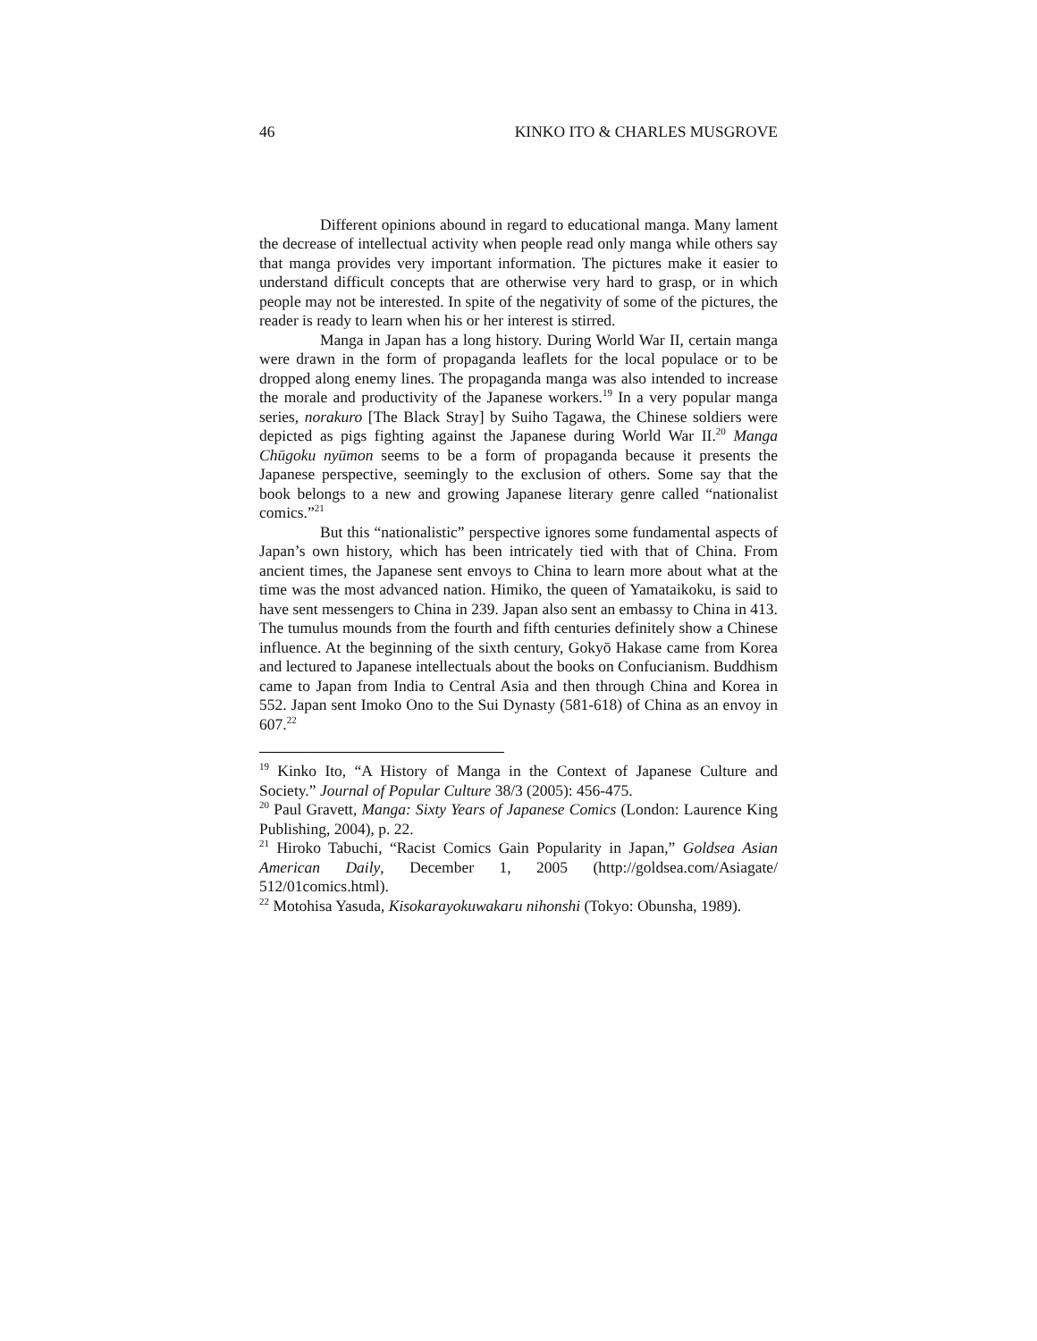46 KINKO ITO & CHARLES MUSGROVE
Different opinions abound in regard to educational manga. Many lament the decrease of intellectual activity when people read only manga while others say that manga provides very important information. The pictures make it easier to understand difficult concepts that are otherwise very hard to grasp, or in which people may not be interested. In spite of the negativity of some of the pictures, the reader is ready to learn when his or her interest is stirred.
Manga in Japan has a long history. During World War II, certain manga were drawn in the form of propaganda leaflets for the local populace or to be dropped along enemy lines. The propaganda manga was also intended to increase the morale and productivity of the Japanese workers.<sup>19</sup> In a very popular manga series, norakuro [The Black Stray] by Suiho Tagawa, the Chinese soldiers were depicted as pigs fighting against the Japanese during World War II.<sup>20</sup> Manga Chūgoku nyūmon seems to be a form of propaganda because it presents the Japanese perspective, seemingly to the exclusion of others. Some say that the book belongs to a new and growing Japanese literary genre called “nationalist comics.”<sup>21</sup>
But this “nationalistic” perspective ignores some fundamental aspects of Japan’s own history, which has been intricately tied with that of China. From ancient times, the Japanese sent envoys to China to learn more about what at the time was the most advanced nation. Himiko, the queen of Yamataikoku, is said to have sent messengers to China in 239. Japan also sent an embassy to China in 413. The tumulus mounds from the fourth and fifth centuries definitely show a Chinese influence. At the beginning of the sixth century, Gokyō Hakase came from Korea and lectured to Japanese intellectuals about the books on Confucianism. Buddhism came to Japan from India to Central Asia and then through China and Korea in 552. Japan sent Imoko Ono to the Sui Dynasty (581-618) of China as an envoy in 607.<sup>22</sup>
<sup>19</sup> Kinko Ito, “A History of Manga in the Context of Japanese Culture and Society.” Journal of Popular Culture 38/3 (2005): 456-475.
<sup>20</sup> Paul Gravett, Manga: Sixty Years of Japanese Comics (London: Laurence King Publishing, 2004), p. 22.
<sup>21</sup> Hiroko Tabuchi, “Racist Comics Gain Popularity in Japan,” Goldsea Asian American Daily, December 1, 2005 (http://goldsea.com/Asiagate/ 512/01comics.html).
<sup>22</sup> Motohisa Yasuda, Kisokarayokuwakaru nihonshi (Tokyo: Obunsha, 1989).